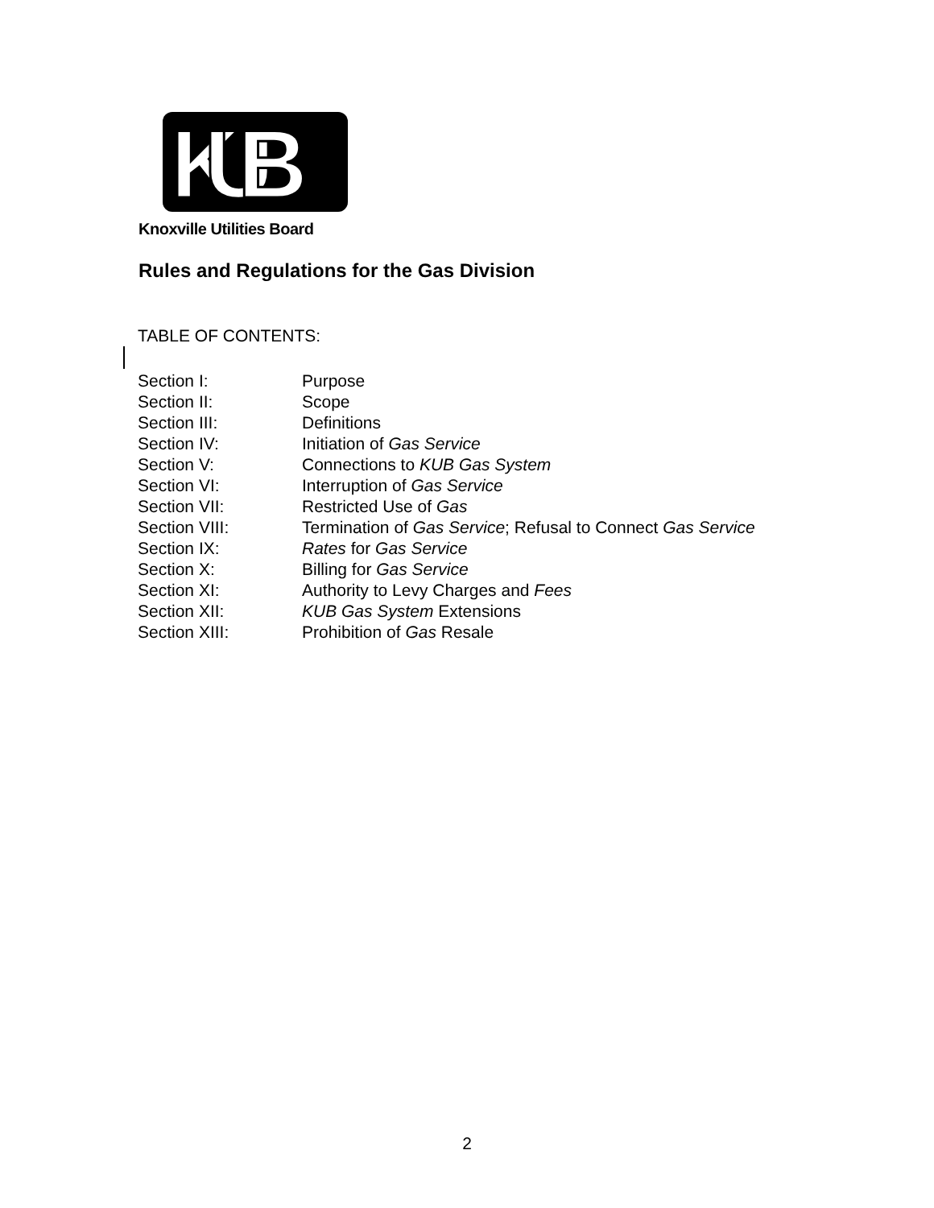KUB
Knoxville Utilities Board
Rules and Regulations for the Gas Division
TABLE OF CONTENTS:
| Section I: | Purpose |
| Section II: | Scope |
| Section III: | Definitions |
| Section IV: | Initiation of Gas Service |
| Section V: | Connections to KUB Gas System |
| Section VI: | Interruption of Gas Service |
| Section VII: | Restricted Use of Gas |
| Section VIII: | Termination of Gas Service ; Refusal to Connect Gas Service |
| Section IX: | Rates for Gas Service |
| Section X: | Billing for Gas Service |
| Section XI: | Authority to Levy Charges and Fees |
| Section XII: | KUB Gas System Extensions |
| Section XIII: | Prohibition of Gas Resale |
2